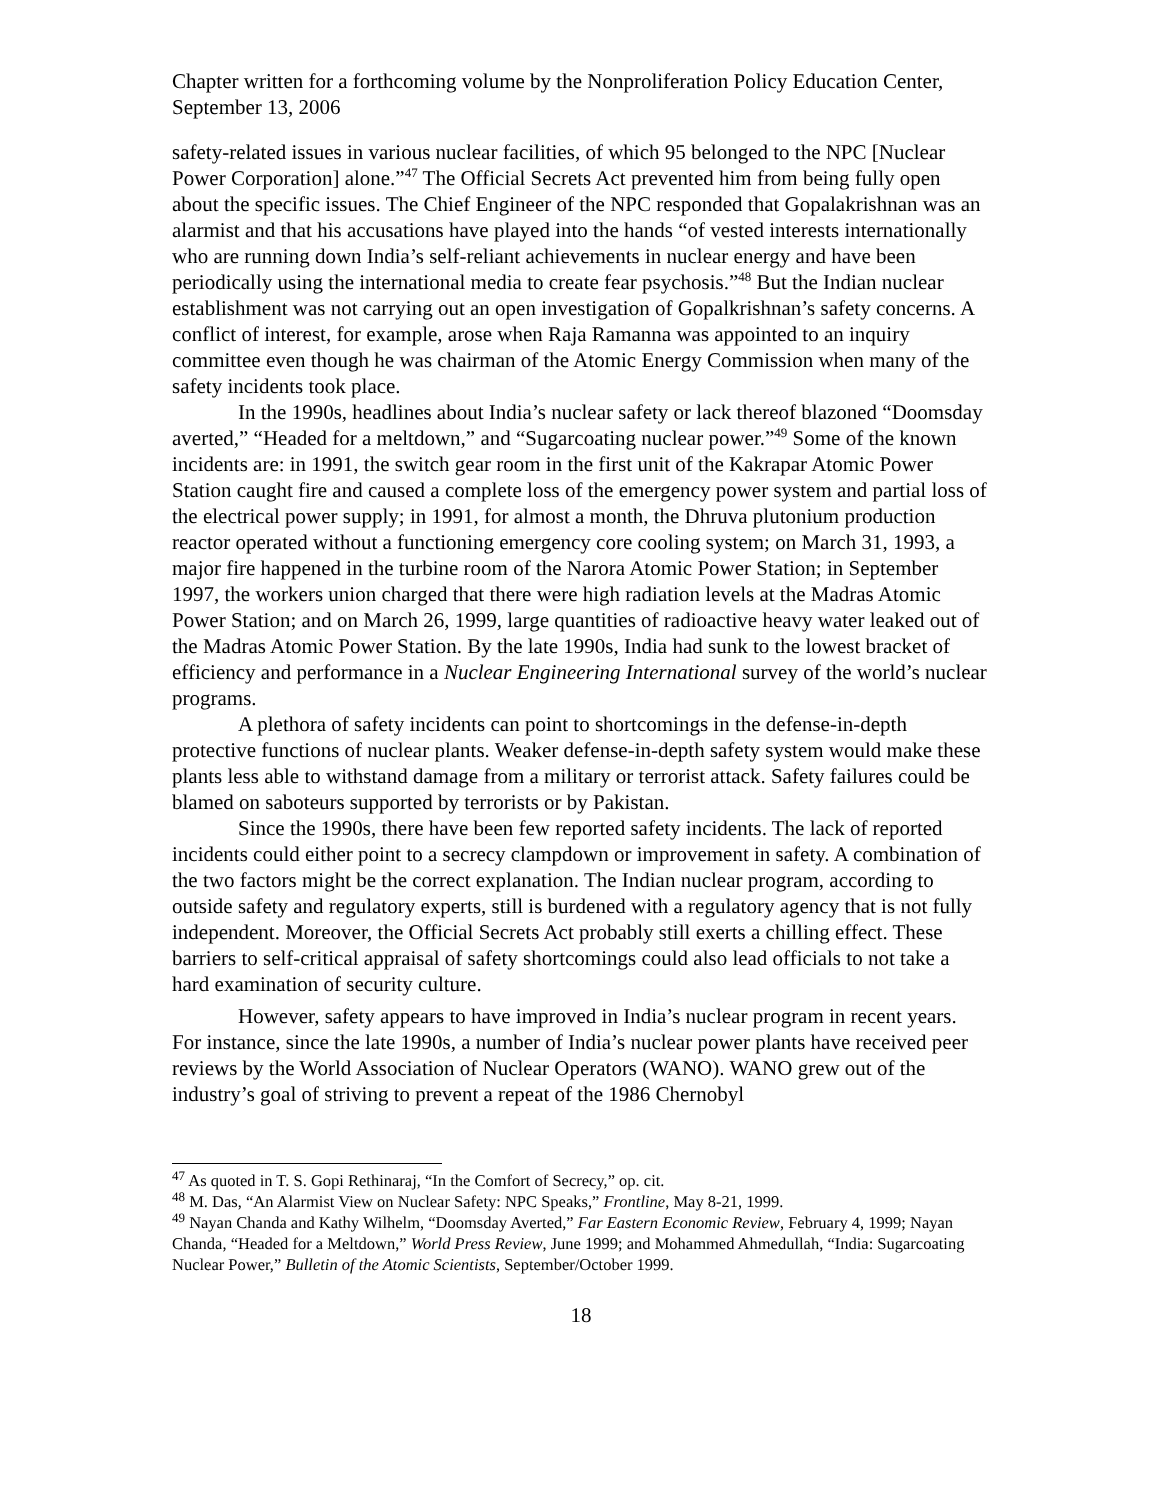Chapter written for a forthcoming volume by the Nonproliferation Policy Education Center, September 13, 2006
safety-related issues in various nuclear facilities, of which 95 belonged to the NPC [Nuclear Power Corporation] alone.”<sup>47</sup> The Official Secrets Act prevented him from being fully open about the specific issues. The Chief Engineer of the NPC responded that Gopalakrishnan was an alarmist and that his accusations have played into the hands “of vested interests internationally who are running down India’s self-reliant achievements in nuclear energy and have been periodically using the international media to create fear psychosis.”<sup>48</sup> But the Indian nuclear establishment was not carrying out an open investigation of Gopalkrishnan’s safety concerns. A conflict of interest, for example, arose when Raja Ramanna was appointed to an inquiry committee even though he was chairman of the Atomic Energy Commission when many of the safety incidents took place.
In the 1990s, headlines about India’s nuclear safety or lack thereof blazoned “Doomsday averted,” “Headed for a meltdown,” and “Sugarcoating nuclear power.”<sup>49</sup> Some of the known incidents are: in 1991, the switch gear room in the first unit of the Kakrapar Atomic Power Station caught fire and caused a complete loss of the emergency power system and partial loss of the electrical power supply; in 1991, for almost a month, the Dhruva plutonium production reactor operated without a functioning emergency core cooling system; on March 31, 1993, a major fire happened in the turbine room of the Narora Atomic Power Station; in September 1997, the workers union charged that there were high radiation levels at the Madras Atomic Power Station; and on March 26, 1999, large quantities of radioactive heavy water leaked out of the Madras Atomic Power Station. By the late 1990s, India had sunk to the lowest bracket of efficiency and performance in a Nuclear Engineering International survey of the world’s nuclear programs.
A plethora of safety incidents can point to shortcomings in the defense-in-depth protective functions of nuclear plants. Weaker defense-in-depth safety system would make these plants less able to withstand damage from a military or terrorist attack. Safety failures could be blamed on saboteurs supported by terrorists or by Pakistan.
Since the 1990s, there have been few reported safety incidents. The lack of reported incidents could either point to a secrecy clampdown or improvement in safety. A combination of the two factors might be the correct explanation. The Indian nuclear program, according to outside safety and regulatory experts, still is burdened with a regulatory agency that is not fully independent. Moreover, the Official Secrets Act probably still exerts a chilling effect. These barriers to self-critical appraisal of safety shortcomings could also lead officials to not take a hard examination of security culture.
However, safety appears to have improved in India’s nuclear program in recent years. For instance, since the late 1990s, a number of India’s nuclear power plants have received peer reviews by the World Association of Nuclear Operators (WANO). WANO grew out of the industry’s goal of striving to prevent a repeat of the 1986 Chernobyl
<sup>47</sup> As quoted in T. S. Gopi Rethinaraj, “In the Comfort of Secrecy,” op. cit.
<sup>48</sup> M. Das, “An Alarmist View on Nuclear Safety: NPC Speaks,” Frontline, May 8-21, 1999.
<sup>49</sup> Nayan Chanda and Kathy Wilhelm, “Doomsday Averted,” Far Eastern Economic Review, February 4, 1999; Nayan Chanda, “Headed for a Meltdown,” World Press Review, June 1999; and Mohammed Ahmedullah, “India: Sugarcoating Nuclear Power,” Bulletin of the Atomic Scientists, September/October 1999.
18